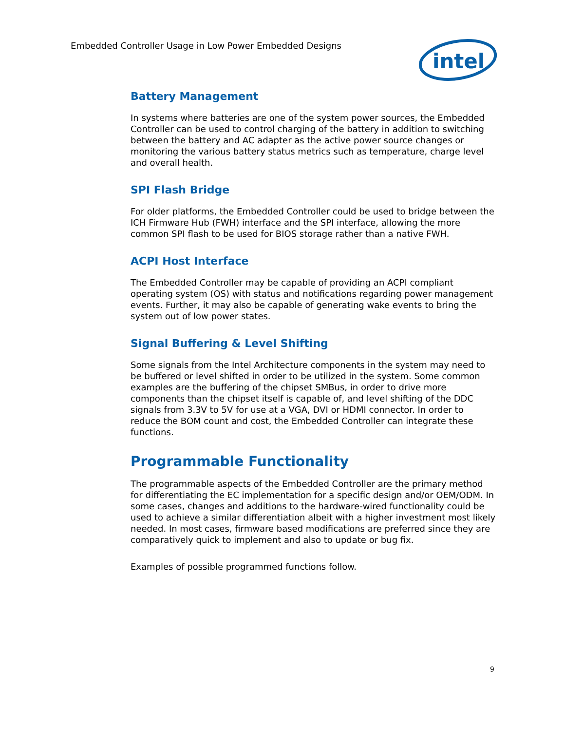Embedded Controller Usage in Low Power Embedded Designs
intel
Battery Management
In systems where batteries are one of the system power sources, the Embedded Controller can be used to control charging of the battery in addition to switching between the battery and AC adapter as the active power source changes or monitoring the various battery status metrics such as temperature, charge level and overall health.
SPI Flash Bridge
For older platforms, the Embedded Controller could be used to bridge between the ICH Firmware Hub (FWH) interface and the SPI interface, allowing the more common SPI flash to be used for BIOS storage rather than a native FWH.
ACPI Host Interface
The Embedded Controller may be capable of providing an ACPI compliant operating system (OS) with status and notifications regarding power management events. Further, it may also be capable of generating wake events to bring the system out of low power states.
Signal Buffering & Level Shifting
Some signals from the Intel Architecture components in the system may need to be buffered or level shifted in order to be utilized in the system. Some common examples are the buffering of the chipset SMBus, in order to drive more components than the chipset itself is capable of, and level shifting of the DDC signals from 3.3V to 5V for use at a VGA, DVI or HDMI connector. In order to reduce the BOM count and cost, the Embedded Controller can integrate these functions.
Programmable Functionality
The programmable aspects of the Embedded Controller are the primary method for differentiating the EC implementation for a specific design and/or OEM/ODM. In some cases, changes and additions to the hardware-wired functionality could be used to achieve a similar differentiation albeit with a higher investment most likely needed. In most cases, firmware based modifications are preferred since they are comparatively quick to implement and also to update or bug fix.
Examples of possible programmed functions follow.
9